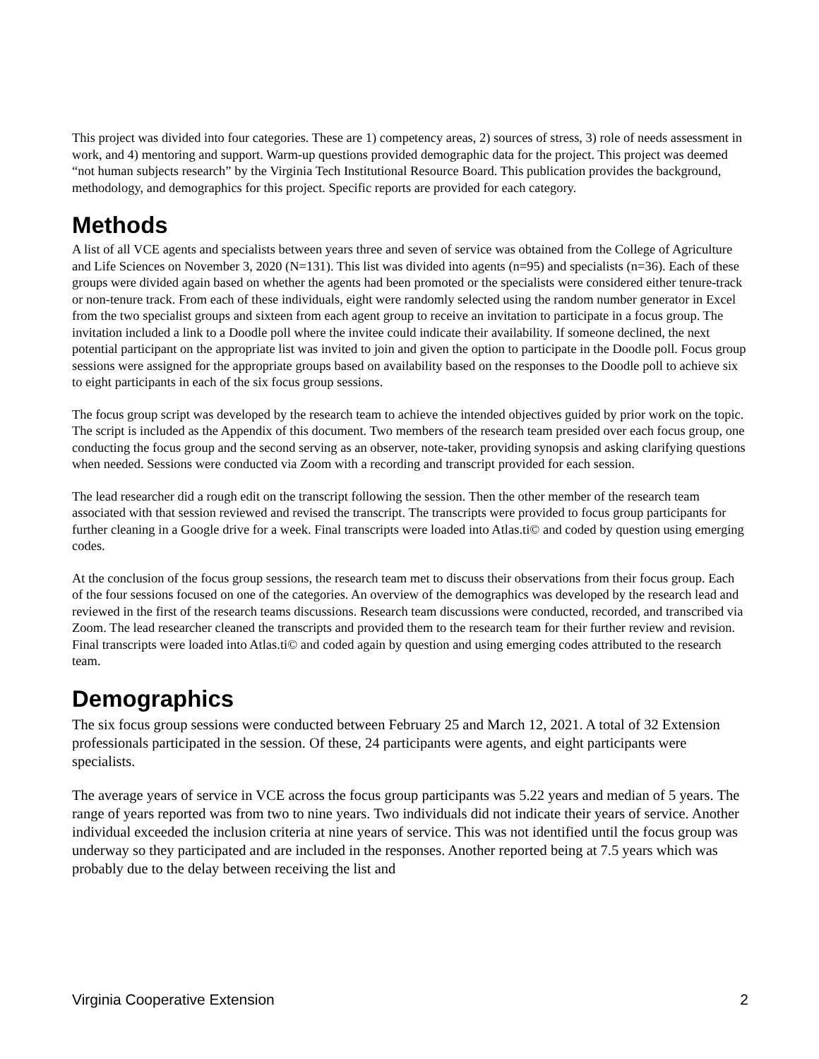This project was divided into four categories. These are 1) competency areas, 2) sources of stress, 3) role of needs assessment in work, and 4) mentoring and support. Warm-up questions provided demographic data for the project. This project was deemed “not human subjects research” by the Virginia Tech Institutional Resource Board. This publication provides the background, methodology, and demographics for this project. Specific reports are provided for each category.
Methods
A list of all VCE agents and specialists between years three and seven of service was obtained from the College of Agriculture and Life Sciences on November 3, 2020 (N=131). This list was divided into agents (n=95) and specialists (n=36). Each of these groups were divided again based on whether the agents had been promoted or the specialists were considered either tenure-track or non-tenure track. From each of these individuals, eight were randomly selected using the random number generator in Excel from the two specialist groups and sixteen from each agent group to receive an invitation to participate in a focus group. The invitation included a link to a Doodle poll where the invitee could indicate their availability. If someone declined, the next potential participant on the appropriate list was invited to join and given the option to participate in the Doodle poll. Focus group sessions were assigned for the appropriate groups based on availability based on the responses to the Doodle poll to achieve six to eight participants in each of the six focus group sessions.
The focus group script was developed by the research team to achieve the intended objectives guided by prior work on the topic. The script is included as the Appendix of this document. Two members of the research team presided over each focus group, one conducting the focus group and the second serving as an observer, note-taker, providing synopsis and asking clarifying questions when needed. Sessions were conducted via Zoom with a recording and transcript provided for each session.
The lead researcher did a rough edit on the transcript following the session. Then the other member of the research team associated with that session reviewed and revised the transcript. The transcripts were provided to focus group participants for further cleaning in a Google drive for a week. Final transcripts were loaded into Atlas.ti© and coded by question using emerging codes.
At the conclusion of the focus group sessions, the research team met to discuss their observations from their focus group. Each of the four sessions focused on one of the categories. An overview of the demographics was developed by the research lead and reviewed in the first of the research teams discussions. Research team discussions were conducted, recorded, and transcribed via Zoom. The lead researcher cleaned the transcripts and provided them to the research team for their further review and revision. Final transcripts were loaded into Atlas.ti© and coded again by question and using emerging codes attributed to the research team.
Demographics
The six focus group sessions were conducted between February 25 and March 12, 2021. A total of 32 Extension professionals participated in the session. Of these, 24 participants were agents, and eight participants were specialists.
The average years of service in VCE across the focus group participants was 5.22 years and median of 5 years. The range of years reported was from two to nine years. Two individuals did not indicate their years of service. Another individual exceeded the inclusion criteria at nine years of service. This was not identified until the focus group was underway so they participated and are included in the responses. Another reported being at 7.5 years which was probably due to the delay between receiving the list and
Virginia Cooperative Extension 2